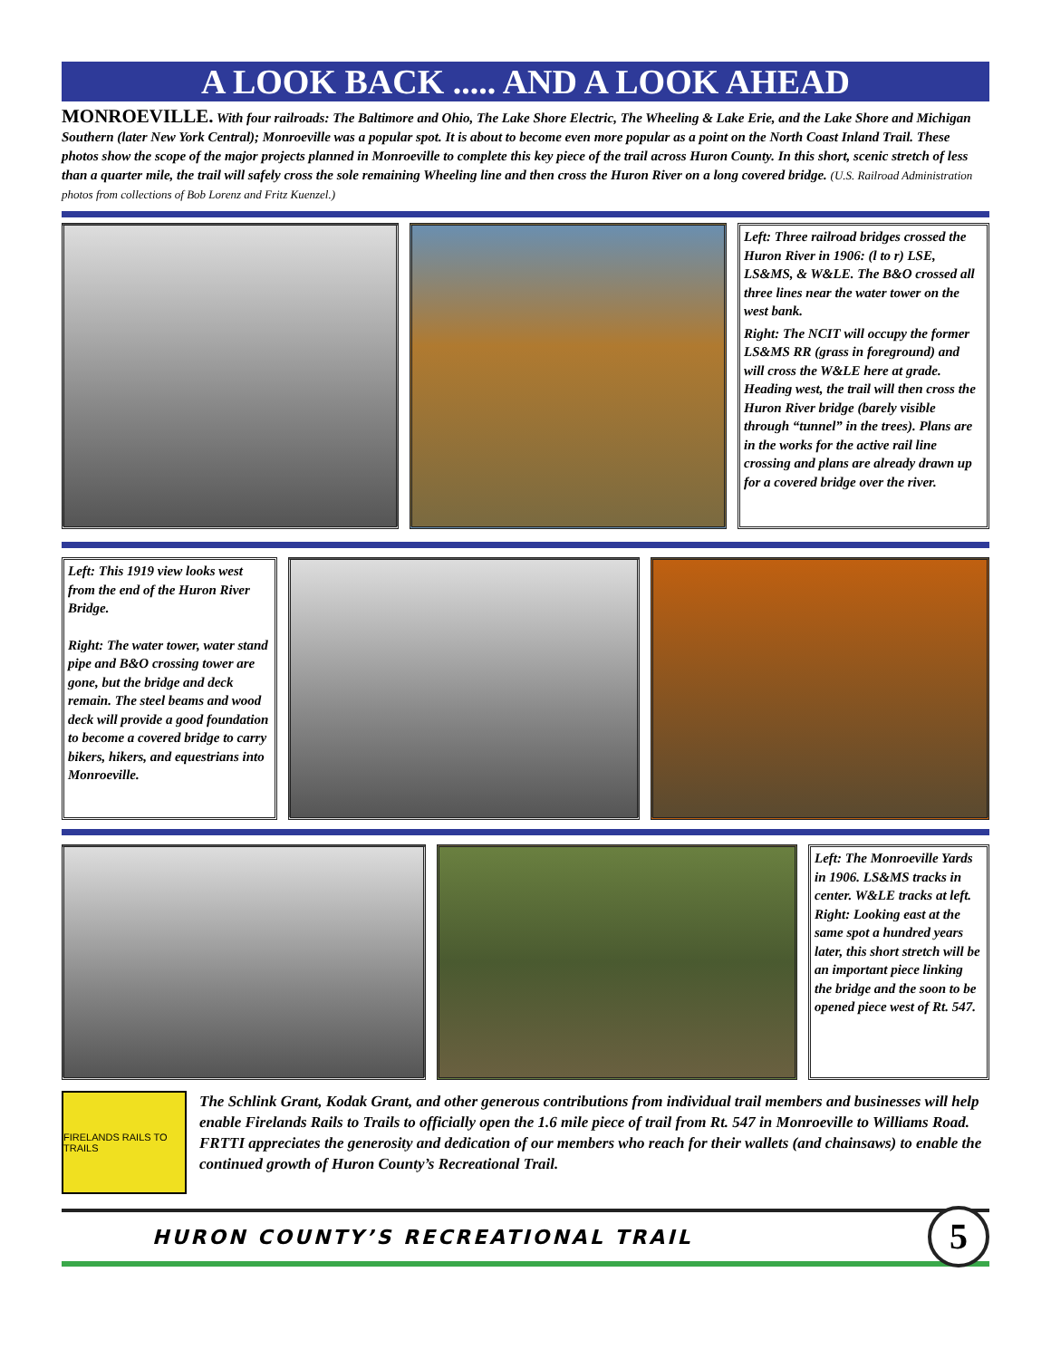A LOOK BACK ..... AND A LOOK AHEAD
MONROEVILLE. With four railroads: The Baltimore and Ohio, The Lake Shore Electric, The Wheeling & Lake Erie, and the Lake Shore and Michigan Southern (later New York Central); Monroeville was a popular spot. It is about to become even more popular as a point on the North Coast Inland Trail. These photos show the scope of the major projects planned in Monroeville to complete this key piece of the trail across Huron County. In this short, scenic stretch of less than a quarter mile, the trail will safely cross the sole remaining Wheeling line and then cross the Huron River on a long covered bridge. (U.S. Railroad Administration photos from collections of Bob Lorenz and Fritz Kuenzel.)
Left: Three railroad bridges crossed the Huron River in 1906: (l to r) LSE, LS&MS, & W&LE. The B&O crossed all three lines near the water tower on the west bank.
Right: The NCIT will occupy the former LS&MS RR (grass in foreground) and will cross the W&LE here at grade. Heading west, the trail will then cross the Huron River bridge (barely visible through “tunnel” in the trees). Plans are in the works for the active rail line crossing and plans are already drawn up for a covered bridge over the river.
Left: This 1919 view looks west from the end of the Huron River Bridge.
Right: The water tower, water stand pipe and B&O crossing tower are gone, but the bridge and deck remain. The steel beams and wood deck will provide a good foundation to become a covered bridge to carry bikers, hikers, and equestrians into Monroeville.
Left: The Monroeville Yards in 1906. LS&MS tracks in center. W&LE tracks at left. Right: Looking east at the same spot a hundred years later, this short stretch will be an important piece linking the bridge and the soon to be opened piece west of Rt. 547.
FIRELANDS RAILS TO TRAILS
The Schlink Grant, Kodak Grant, and other generous contributions from individual trail members and businesses will help enable Firelands Rails to Trails to officially open the 1.6 mile piece of trail from Rt. 547 in Monroeville to Williams Road. FRTTI appreciates the generosity and dedication of our members who reach for their wallets (and chainsaws) to enable the continued growth of Huron County’s Recreational Trail.
HURON COUNTY’S RECREATIONAL TRAIL
5